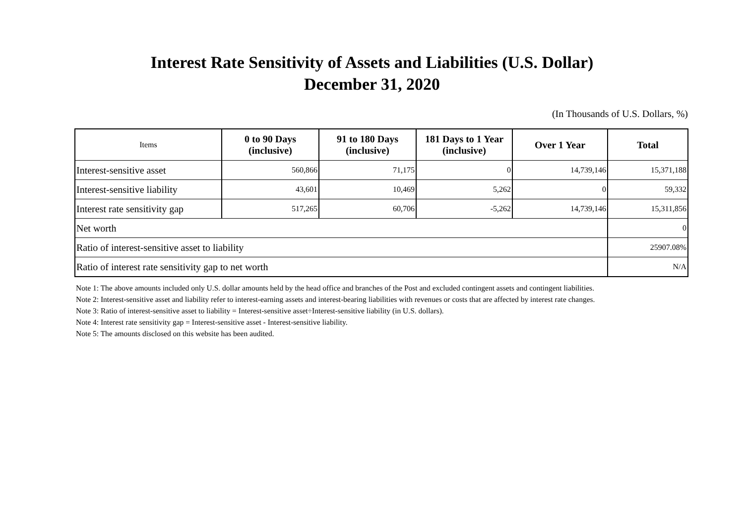Interest Rate Sensitivity of Assets and Liabilities (U.S. Dollar)
December 31, 2020
(In Thousands of U.S. Dollars, %)
| Items | 0 to 90 Days (inclusive) | 91 to 180 Days (inclusive) | 181 Days to 1 Year (inclusive) | Over 1 Year | Total |
| --- | --- | --- | --- | --- | --- |
| Interest-sensitive asset | 560,866 | 71,175 | 0 | 14,739,146 | 15,371,188 |
| Interest-sensitive liability | 43,601 | 10,469 | 5,262 | 0 | 59,332 |
| Interest rate sensitivity gap | 517,265 | 60,706 | -5,262 | 14,739,146 | 15,311,856 |
| Net worth | | | | | 0 |
| Ratio of interest-sensitive asset to liability | | | | | 25907.08% |
| Ratio of interest rate sensitivity gap to net worth | | | | | N/A |
Note 1: The above amounts included only U.S. dollar amounts held by the head office and branches of the Post and excluded contingent assets and contingent liabilities.
Note 2: Interest-sensitive asset and liability refer to interest-earning assets and interest-bearing liabilities with revenues or costs that are affected by interest rate changes.
Note 3: Ratio of interest-sensitive asset to liability = Interest-sensitive asset÷Interest-sensitive liability (in U.S. dollars).
Note 4: Interest rate sensitivity gap = Interest-sensitive asset - Interest-sensitive liability.
Note 5: The amounts disclosed on this website has been audited.